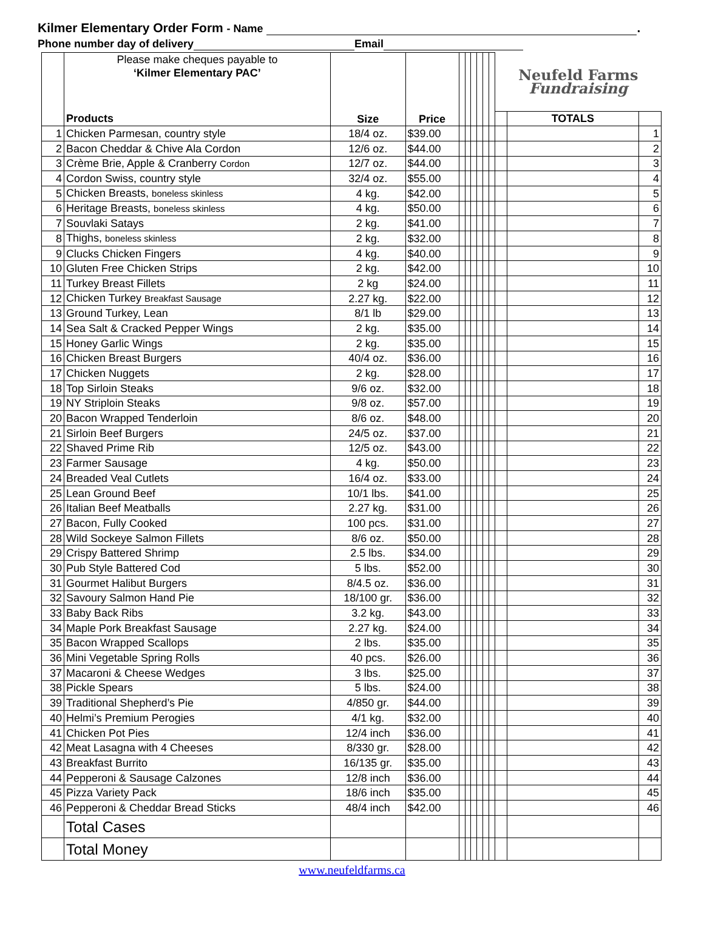Kilmer Elementary Order Form - Name .
Phone number day of delivery Email
| | Please make cheques payable to ‘Kilmer Elementary PAC’ | Size | Price | | | | | | | Neufeld Farms Fundraising | | |
| | Products | | | | | | | | | | TOTALS | |
| 1 | Chicken Parmesan, country style | 18/4 oz. | $39.00 | | | | | | | | | 1 |
| 2 | Bacon Cheddar & Chive Ala Cordon | 12/6 oz. | $44.00 | | | | | | | | | 2 |
| 3 | Crème Brie, Apple & Cranberry Cordon | 12/7 oz. | $44.00 | | | | | | | | | 3 |
| 4 | Cordon Swiss, country style | 32/4 oz. | $55.00 | | | | | | | | | 4 |
| 5 | Chicken Breasts, boneless skinless | 4 kg. | $42.00 | | | | | | | | | 5 |
| 6 | Heritage Breasts, boneless skinless | 4 kg. | $50.00 | | | | | | | | | 6 |
| 7 | Souvlaki Satays | 2 kg. | $41.00 | | | | | | | | | 7 |
| 8 | Thighs, boneless skinless | 2 kg. | $32.00 | | | | | | | | | 8 |
| 9 | Clucks Chicken Fingers | 4 kg. | $40.00 | | | | | | | | | 9 |
| 10 | Gluten Free Chicken Strips | 2 kg. | $42.00 | | | | | | | | | 10 |
| 11 | Turkey Breast Fillets | 2 kg | $24.00 | | | | | | | | | 11 |
| 12 | Chicken Turkey Breakfast Sausage | 2.27 kg. | $22.00 | | | | | | | | | 12 |
| 13 | Ground Turkey, Lean | 8/1 lb | $29.00 | | | | | | | | | 13 |
| 14 | Sea Salt & Cracked Pepper Wings | 2 kg. | $35.00 | | | | | | | | | 14 |
| 15 | Honey Garlic Wings | 2 kg. | $35.00 | | | | | | | | | 15 |
| 16 | Chicken Breast Burgers | 40/4 oz. | $36.00 | | | | | | | | | 16 |
| 17 | Chicken Nuggets | 2 kg. | $28.00 | | | | | | | | | 17 |
| 18 | Top Sirloin Steaks | 9/6 oz. | $32.00 | | | | | | | | | 18 |
| 19 | NY Striploin Steaks | 9/8 oz. | $57.00 | | | | | | | | | 19 |
| 20 | Bacon Wrapped Tenderloin | 8/6 oz. | $48.00 | | | | | | | | | 20 |
| 21 | Sirloin Beef Burgers | 24/5 oz. | $37.00 | | | | | | | | | 21 |
| 22 | Shaved Prime Rib | 12/5 oz. | $43.00 | | | | | | | | | 22 |
| 23 | Farmer Sausage | 4 kg. | $50.00 | | | | | | | | | 23 |
| 24 | Breaded Veal Cutlets | 16/4 oz. | $33.00 | | | | | | | | | 24 |
| 25 | Lean Ground Beef | 10/1 lbs. | $41.00 | | | | | | | | | 25 |
| 26 | Italian Beef Meatballs | 2.27 kg. | $31.00 | | | | | | | | | 26 |
| 27 | Bacon, Fully Cooked | 100 pcs. | $31.00 | | | | | | | | | 27 |
| 28 | Wild Sockeye Salmon Fillets | 8/6 oz. | $50.00 | | | | | | | | | 28 |
| 29 | Crispy Battered Shrimp | 2.5 lbs. | $34.00 | | | | | | | | | 29 |
| 30 | Pub Style Battered Cod | 5 lbs. | $52.00 | | | | | | | | | 30 |
| 31 | Gourmet Halibut Burgers | 8/4.5 oz. | $36.00 | | | | | | | | | 31 |
| 32 | Savoury Salmon Hand Pie | 18/100 gr. | $36.00 | | | | | | | | | 32 |
| 33 | Baby Back Ribs | 3.2 kg. | $43.00 | | | | | | | | | 33 |
| 34 | Maple Pork Breakfast Sausage | 2.27 kg. | $24.00 | | | | | | | | | 34 |
| 35 | Bacon Wrapped Scallops | 2 lbs. | $35.00 | | | | | | | | | 35 |
| 36 | Mini Vegetable Spring Rolls | 40 pcs. | $26.00 | | | | | | | | | 36 |
| 37 | Macaroni & Cheese Wedges | 3 lbs. | $25.00 | | | | | | | | | 37 |
| 38 | Pickle Spears | 5 lbs. | $24.00 | | | | | | | | | 38 |
| 39 | Traditional Shepherd’s Pie | 4/850 gr. | $44.00 | | | | | | | | | 39 |
| 40 | Helmi’s Premium Perogies | 4/1 kg. | $32.00 | | | | | | | | | 40 |
| 41 | Chicken Pot Pies | 12/4 inch | $36.00 | | | | | | | | | 41 |
| 42 | Meat Lasagna with 4 Cheeses | 8/330 gr. | $28.00 | | | | | | | | | 42 |
| 43 | Breakfast Burrito | 16/135 gr. | $35.00 | | | | | | | | | 43 |
| 44 | Pepperoni & Sausage Calzones | 12/8 inch | $36.00 | | | | | | | | | 44 |
| 45 | Pizza Variety Pack | 18/6 inch | $35.00 | | | | | | | | | 45 |
| 46 | Pepperoni & Cheddar Bread Sticks | 48/4 inch | $42.00 | | | | | | | | | 46 |
| | Total Cases | | | | | | | | | | | |
| | Total Money | | | | | | | | | | | |
www.neufeldfarms.ca